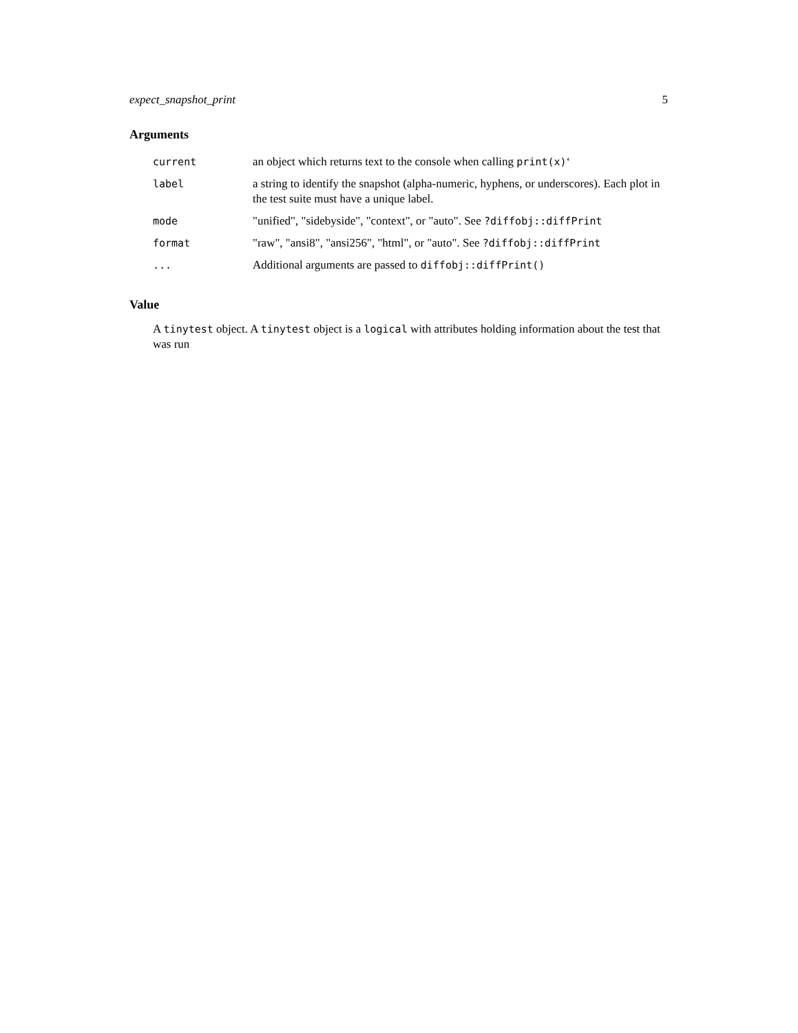expect_snapshot_print 5
Arguments
| current | an object which returns text to the console when calling print(x) ‘ |
| label | a string to identify the snapshot (alpha-numeric, hyphens, or underscores). Each plot in the test suite must have a unique label. |
| mode | "unified", "sidebyside", "context", or "auto". See ?diffobj::diffPrint |
| format | "raw", "ansi8", "ansi256", "html", or "auto". See ?diffobj::diffPrint |
| ... | Additional arguments are passed to diffobj::diffPrint() |
Value
A tinytest object. A tinytest object is a logical with attributes holding information about the test that was run